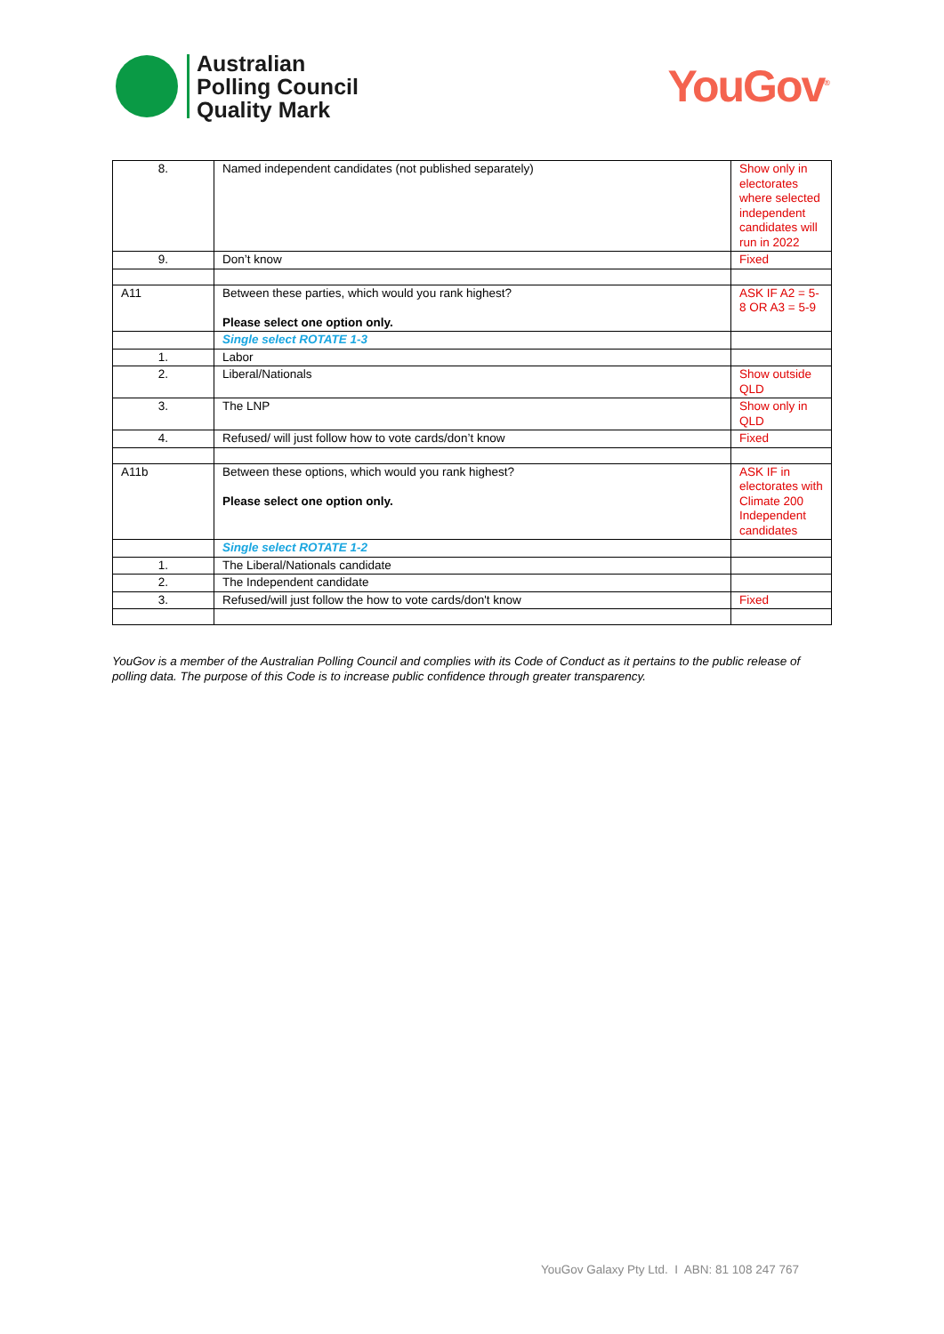Australian
Polling Council
Quality Mark
YouGov<sup>®</sup>
| 8. | Named independent candidates (not published separately) | Show only in electorates where selected independent candidates will run in 2022 |
| 9. | Don’t know | Fixed |
| A11 | Between these parties, which would you rank highest? Please select one option only. | ASK IF A2 = 5-8 OR A3 = 5-9 |
| | Single select ROTATE 1-3 | |
| 1. | Labor | |
| 2. | Liberal/Nationals | Show outside QLD |
| 3. | The LNP | Show only in QLD |
| 4. | Refused/ will just follow how to vote cards/don’t know | Fixed |
| A11b | Between these options, which would you rank highest? Please select one option only. | ASK IF in electorates with Climate 200 Independent candidates |
| | Single select ROTATE 1-2 | |
| 1. | The Liberal/Nationals candidate | |
| 2. | The Independent candidate | |
| 3. | Refused/will just follow the how to vote cards/don't know | Fixed |
YouGov is a member of the Australian Polling Council and complies with its Code of Conduct as it pertains to the public release of polling data. The purpose of this Code is to increase public confidence through greater transparency.
YouGov Galaxy Pty Ltd. I ABN: 81 108 247 767